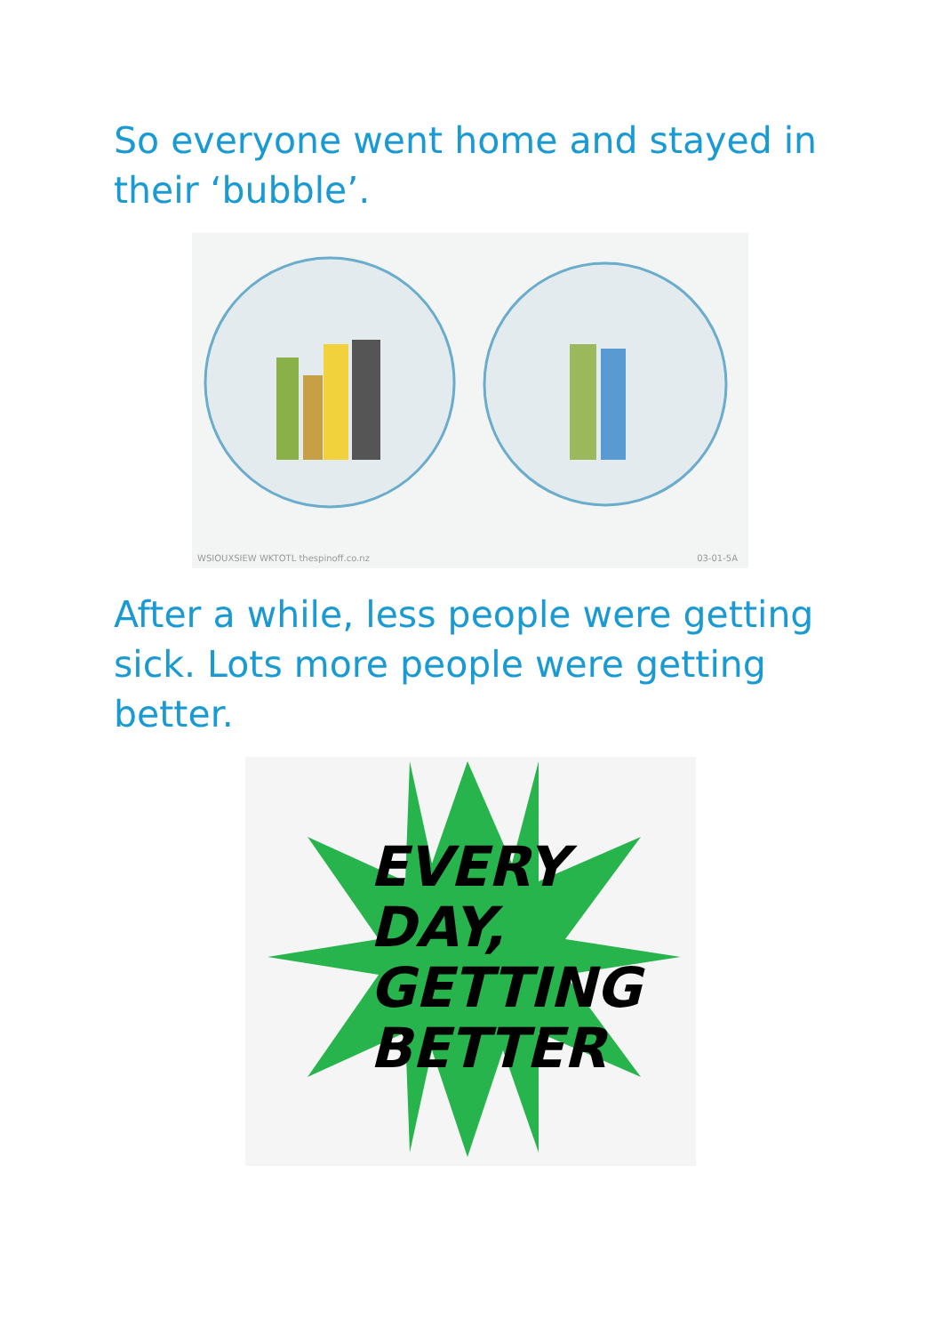So everyone went home and stayed in their ‘bubble’.
WSIOUXSIEW WKTOTL thespinoff.co.nz 03-01-5A
After a while, less people were getting sick. Lots more people were getting better.
EVERY
DAY,
GETTING
BETTER